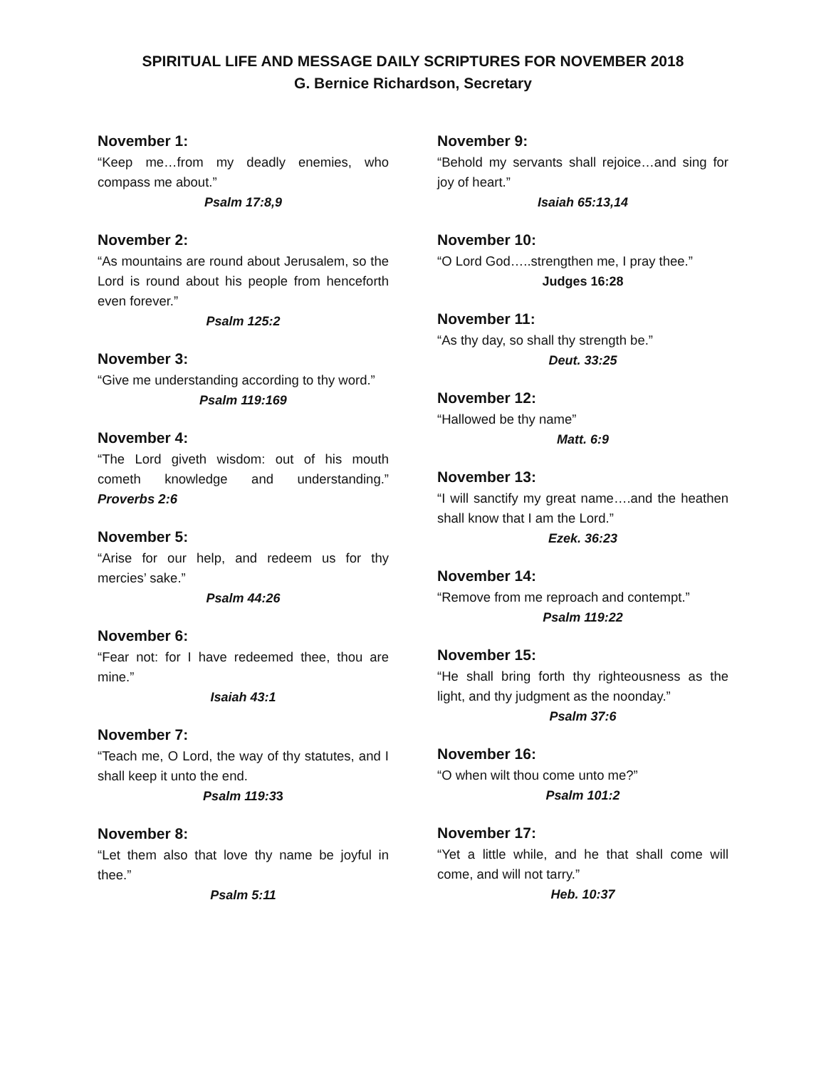SPIRITUAL LIFE AND MESSAGE DAILY SCRIPTURES FOR NOVEMBER 2018
G. Bernice Richardson, Secretary
November 1:
“Keep me…from my deadly enemies, who compass me about.”
Psalm 17:8,9
November 2:
“As mountains are round about Jerusalem, so the Lord is round about his people from henceforth even forever.”
Psalm 125:2
November 3:
“Give me understanding according to thy word.”
Psalm 119:169
November 4:
“The Lord giveth wisdom: out of his mouth cometh knowledge and understanding.” Proverbs 2:6
November 5:
“Arise for our help, and redeem us for thy mercies’ sake.”
Psalm 44:26
November 6:
“Fear not: for I have redeemed thee, thou are mine.”
Isaiah 43:1
November 7:
“Teach me, O Lord, the way of thy statutes, and I shall keep it unto the end.
Psalm 119:33
November 8:
“Let them also that love thy name be joyful in thee.”
Psalm 5:11
November 9:
“Behold my servants shall rejoice…and sing for joy of heart.”
Isaiah 65:13,14
November 10:
“O Lord God…..strengthen me, I pray thee.”
Judges 16:28
November 11:
“As thy day, so shall thy strength be.”
Deut. 33:25
November 12:
“Hallowed be thy name”
Matt. 6:9
November 13:
“I will sanctify my great name….and the heathen shall know that I am the Lord.”
Ezek. 36:23
November 14:
“Remove from me reproach and contempt.”
Psalm 119:22
November 15:
“He shall bring forth thy righteousness as the light, and thy judgment as the noonday.”
Psalm 37:6
November 16:
“O when wilt thou come unto me?”
Psalm 101:2
November 17:
“Yet a little while, and he that shall come will come, and will not tarry.”
Heb. 10:37